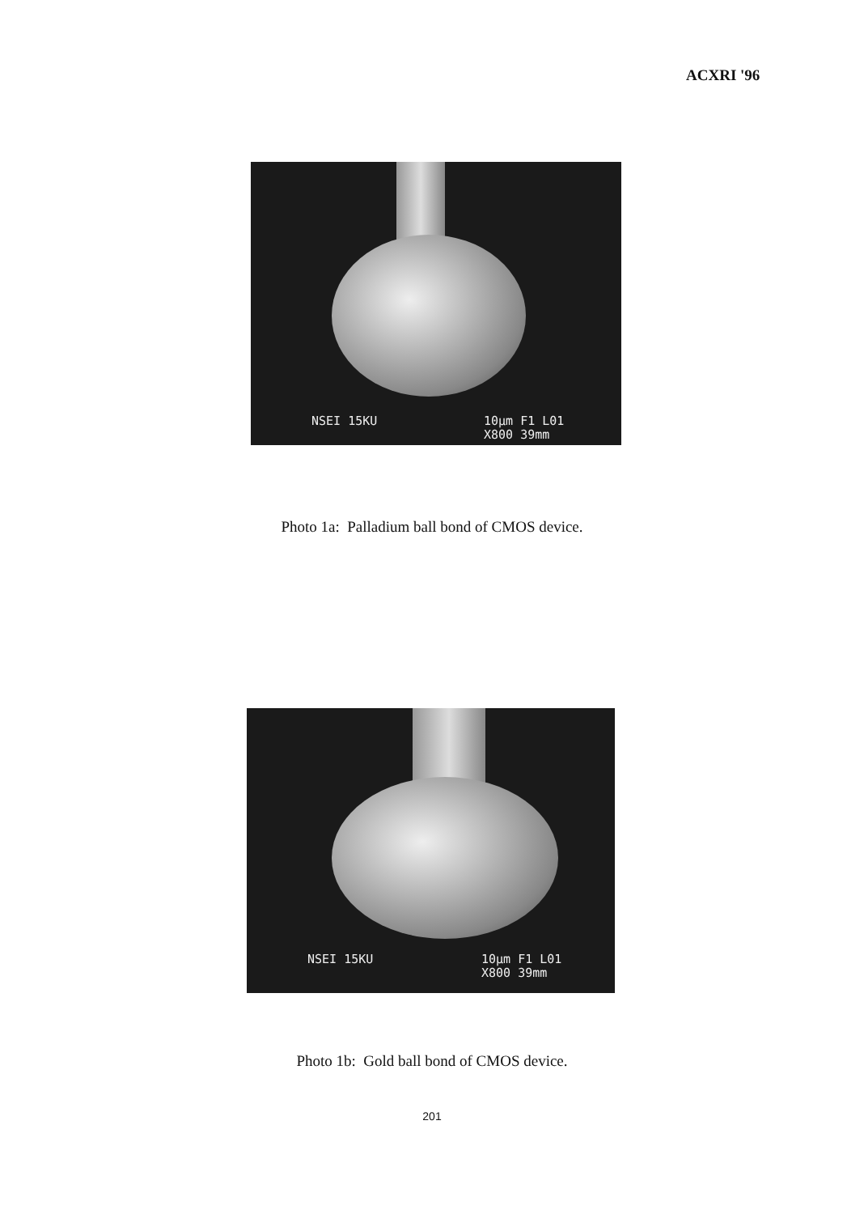ACXRI '96
NSEI 15KU
10μm F1 L01
X800 39mm
Photo 1a: Palladium ball bond of CMOS device.
NSEI 15KU
10μm F1 L01
X800 39mm
Photo 1b: Gold ball bond of CMOS device.
201